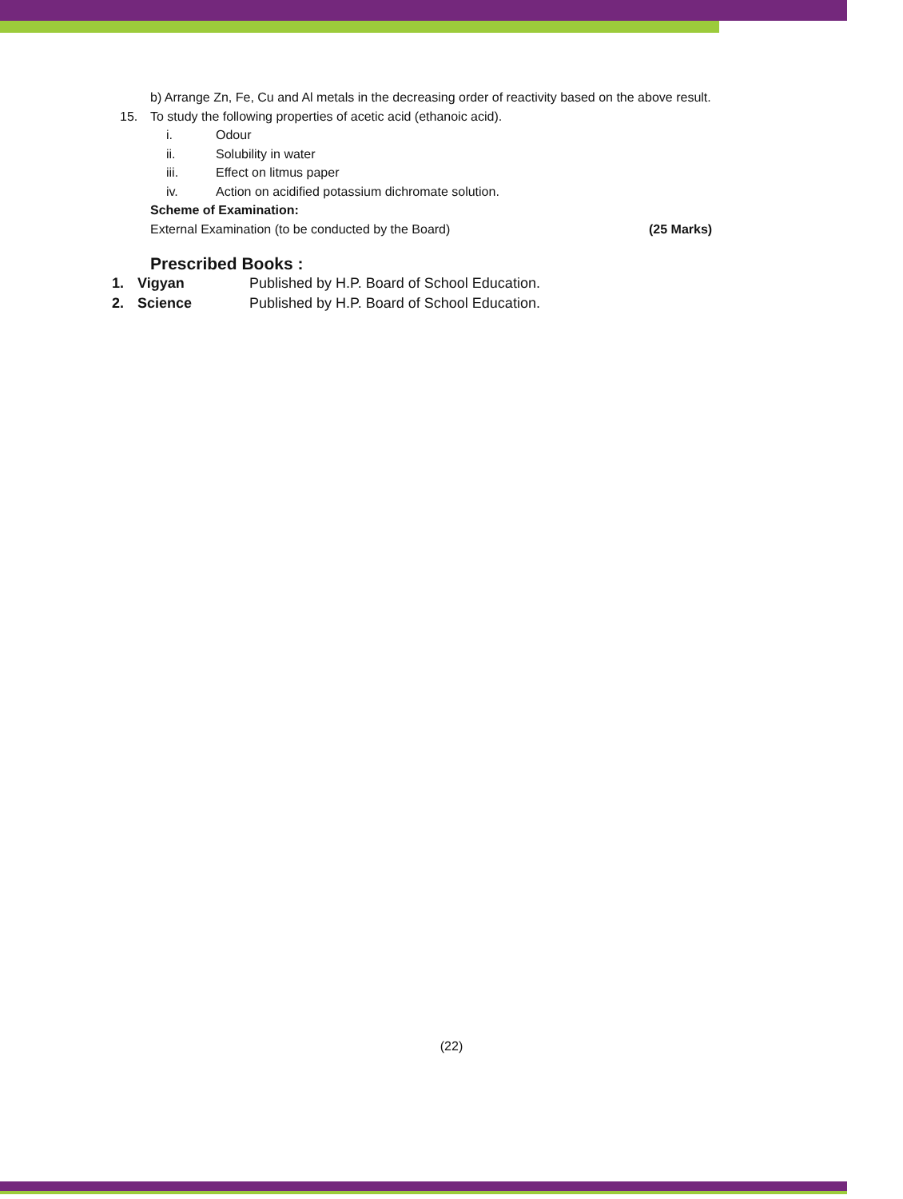b) Arrange Zn, Fe, Cu and Al metals in the decreasing order of reactivity based on the above result.
15. To study the following properties of acetic acid (ethanoic acid).
i. Odour
ii. Solubility in water
iii. Effect on litmus paper
iv. Action on acidified potassium dichromate solution.
Scheme of Examination:
External Examination (to be conducted by the Board) (25 Marks)
Prescribed Books :
1. Vigyan Published by H.P. Board of School Education.
2. Science Published by H.P. Board of School Education.
(22)